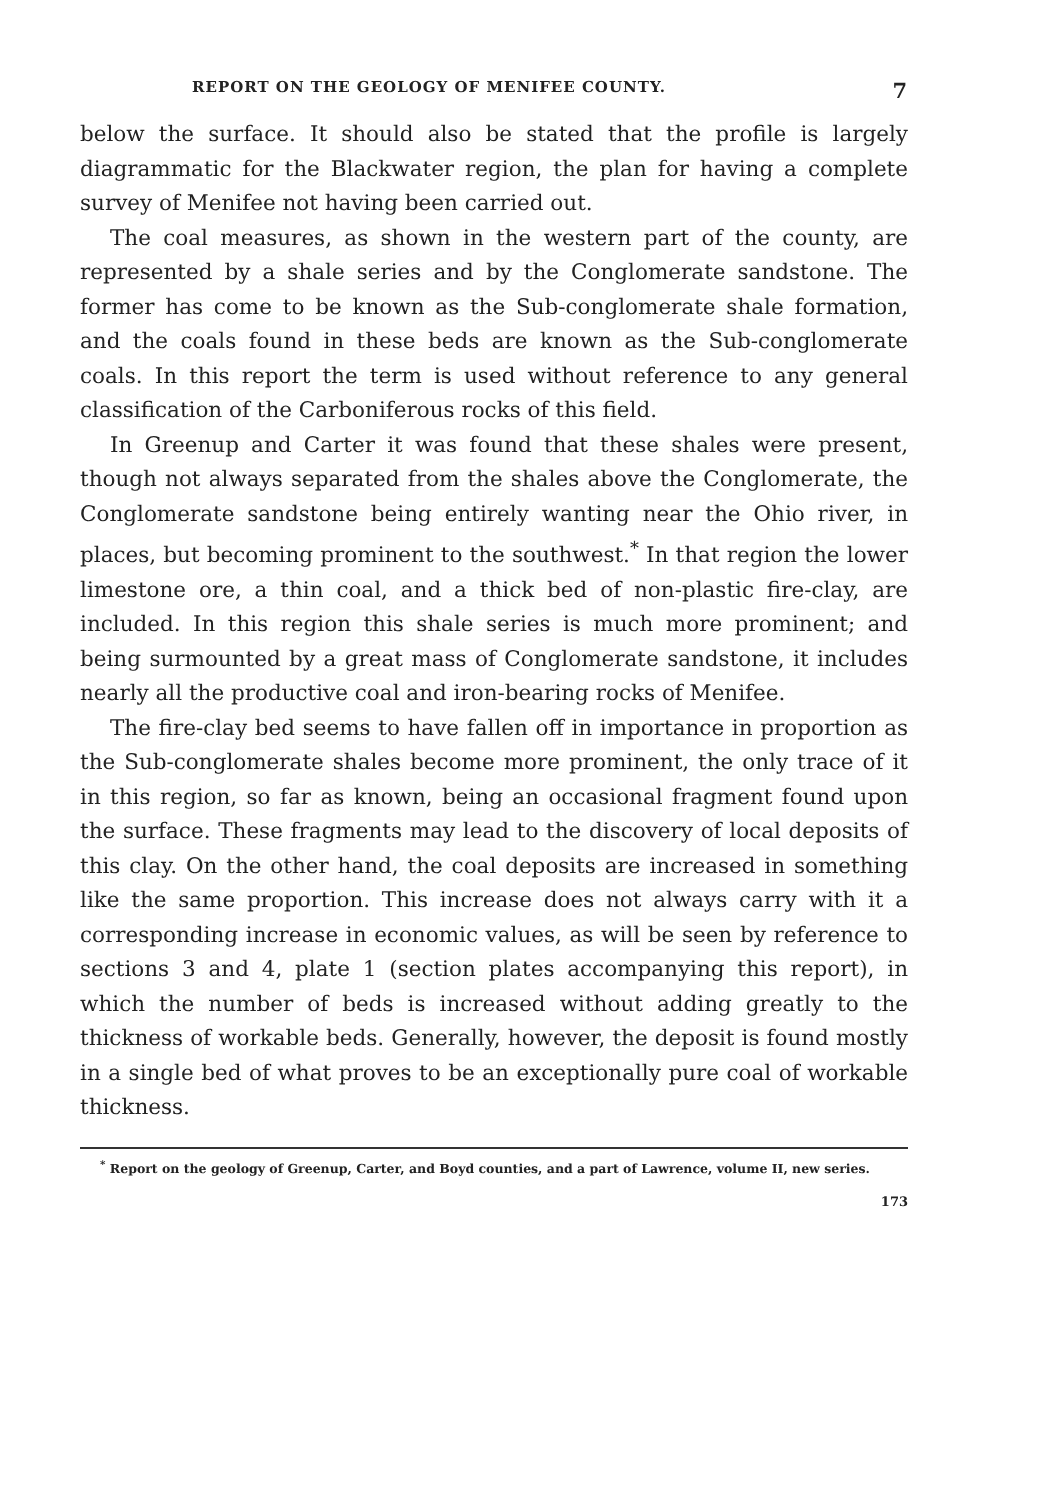REPORT ON THE GEOLOGY OF MENIFEE COUNTY. 7
below the surface. It should also be stated that the profile is largely diagrammatic for the Blackwater region, the plan for having a complete survey of Menifee not having been carried out.
The coal measures, as shown in the western part of the county, are represented by a shale series and by the Conglomerate sandstone. The former has come to be known as the Sub-conglomerate shale formation, and the coals found in these beds are known as the Sub-conglomerate coals. In this report the term is used without reference to any general classification of the Carboniferous rocks of this field.
In Greenup and Carter it was found that these shales were present, though not always separated from the shales above the Conglomerate, the Conglomerate sandstone being entirely wanting near the Ohio river, in places, but becoming prominent to the southwest.<sup>*</sup> In that region the lower limestone ore, a thin coal, and a thick bed of non-plastic fire-clay, are included. In this region this shale series is much more prominent; and being surmounted by a great mass of Conglomerate sandstone, it includes nearly all the productive coal and iron-bearing rocks of Menifee.
The fire-clay bed seems to have fallen off in importance in proportion as the Sub-conglomerate shales become more prominent, the only trace of it in this region, so far as known, being an occasional fragment found upon the surface. These fragments may lead to the discovery of local deposits of this clay. On the other hand, the coal deposits are increased in something like the same proportion. This increase does not always carry with it a corresponding increase in economic values, as will be seen by reference to sections 3 and 4, plate 1 (section plates accompanying this report), in which the number of beds is increased without adding greatly to the thickness of workable beds. Generally, however, the deposit is found mostly in a single bed of what proves to be an exceptionally pure coal of workable thickness.
<sup>*</sup> Report on the geology of Greenup, Carter, and Boyd counties, and a part of Lawrence, volume II, new series.
173